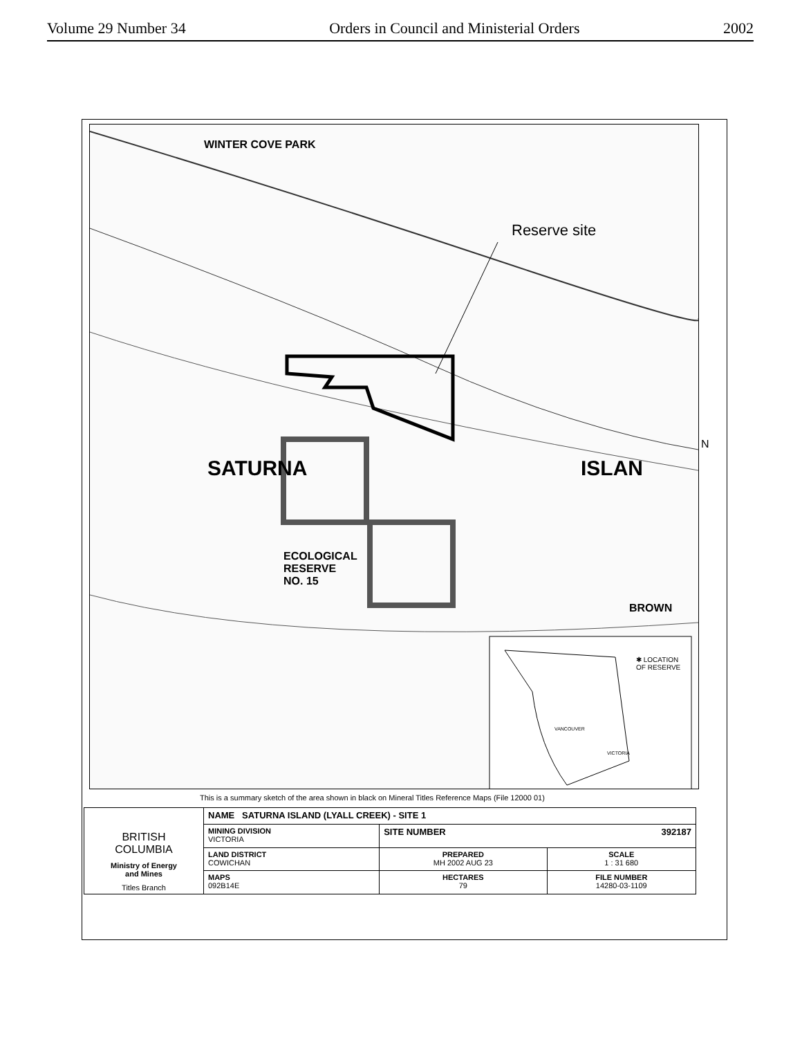Volume 29 Number 34 Orders in Council and Ministerial Orders 2002
WINTER COVE PARK
Reserve site
SATURNA ISLAN
ECOLOGICAL
RESERVE
NO. 15
BROWN
✱ LOCATION
OF RESERVE
VANCOUVER
VICTORIA
N
This is a summary sketch of the area shown in black on Mineral Titles Reference Maps (File 12000 01)
| BRITISH COLUMBIA Ministry of Energy and Mines Titles Branch | NAME SATURNA ISLAND (LYALL CREEK) - SITE 1 | | |
| | MINING DIVISION VICTORIA | SITE NUMBER 392187 | |
| | LAND DISTRICT COWICHAN | PREPARED MH 2002 AUG 23 | SCALE 1 : 31 680 |
| | MAPS 092B14E | HECTARES 79 | FILE NUMBER 14280-03-1109 |